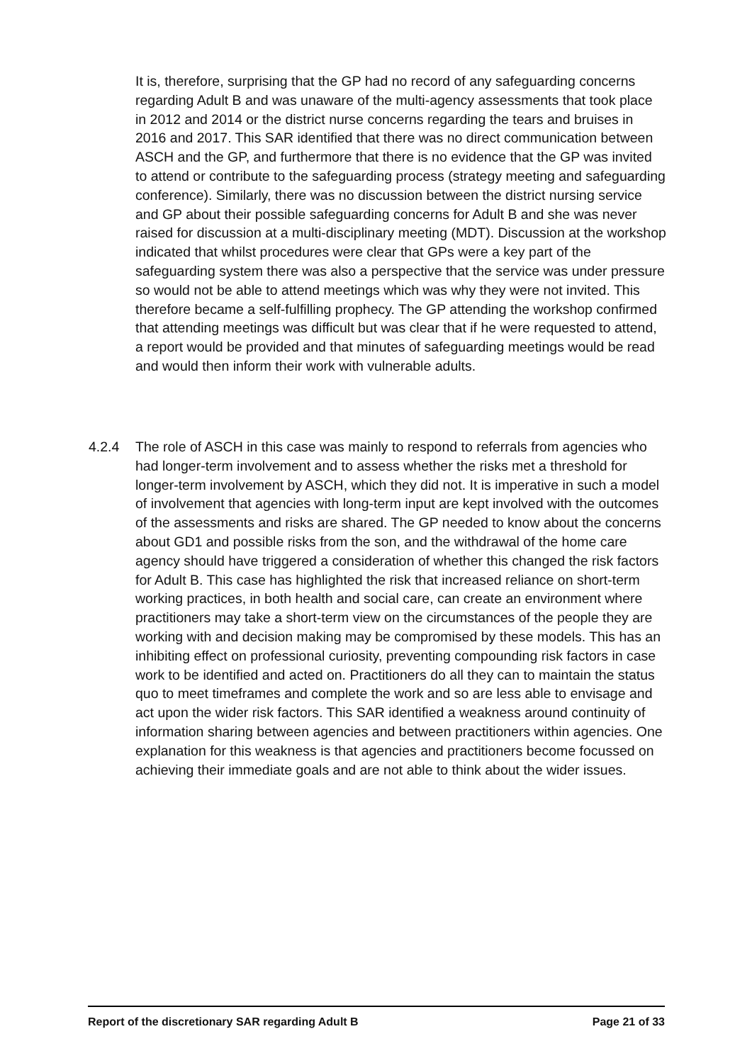It is, therefore, surprising that the GP had no record of any safeguarding concerns regarding Adult B and was unaware of the multi-agency assessments that took place in 2012 and 2014 or the district nurse concerns regarding the tears and bruises in 2016 and 2017. This SAR identified that there was no direct communication between ASCH and the GP, and furthermore that there is no evidence that the GP was invited to attend or contribute to the safeguarding process (strategy meeting and safeguarding conference). Similarly, there was no discussion between the district nursing service and GP about their possible safeguarding concerns for Adult B and she was never raised for discussion at a multi-disciplinary meeting (MDT). Discussion at the workshop indicated that whilst procedures were clear that GPs were a key part of the safeguarding system there was also a perspective that the service was under pressure so would not be able to attend meetings which was why they were not invited. This therefore became a self-fulfilling prophecy. The GP attending the workshop confirmed that attending meetings was difficult but was clear that if he were requested to attend, a report would be provided and that minutes of safeguarding meetings would be read and would then inform their work with vulnerable adults.
4.2.4 The role of ASCH in this case was mainly to respond to referrals from agencies who had longer-term involvement and to assess whether the risks met a threshold for longer-term involvement by ASCH, which they did not. It is imperative in such a model of involvement that agencies with long-term input are kept involved with the outcomes of the assessments and risks are shared. The GP needed to know about the concerns about GD1 and possible risks from the son, and the withdrawal of the home care agency should have triggered a consideration of whether this changed the risk factors for Adult B. This case has highlighted the risk that increased reliance on short-term working practices, in both health and social care, can create an environment where practitioners may take a short-term view on the circumstances of the people they are working with and decision making may be compromised by these models. This has an inhibiting effect on professional curiosity, preventing compounding risk factors in case work to be identified and acted on. Practitioners do all they can to maintain the status quo to meet timeframes and complete the work and so are less able to envisage and act upon the wider risk factors. This SAR identified a weakness around continuity of information sharing between agencies and between practitioners within agencies. One explanation for this weakness is that agencies and practitioners become focussed on achieving their immediate goals and are not able to think about the wider issues.
Report of the discretionary SAR regarding Adult B Page 21 of 33